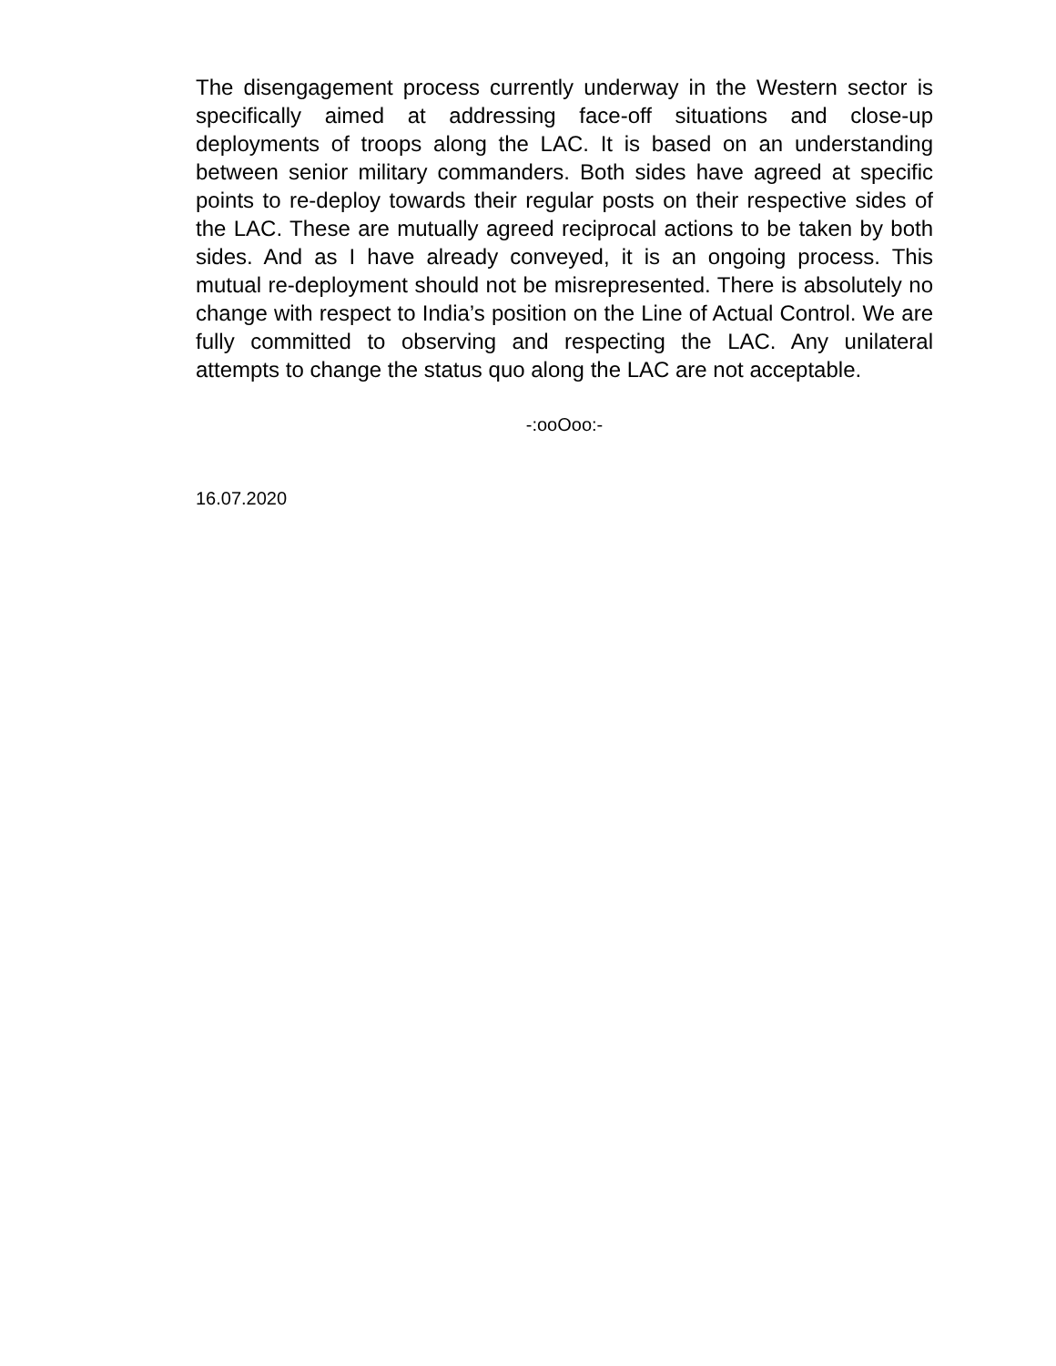The disengagement process currently underway in the Western sector is specifically aimed at addressing face-off situations and close-up deployments of troops along the LAC. It is based on an understanding between senior military commanders. Both sides have agreed at specific points to re-deploy towards their regular posts on their respective sides of the LAC. These are mutually agreed reciprocal actions to be taken by both sides. And as I have already conveyed, it is an ongoing process. This mutual re-deployment should not be misrepresented. There is absolutely no change with respect to India’s position on the Line of Actual Control. We are fully committed to observing and respecting the LAC. Any unilateral attempts to change the status quo along the LAC are not acceptable.
-:ooOoo:-
16.07.2020